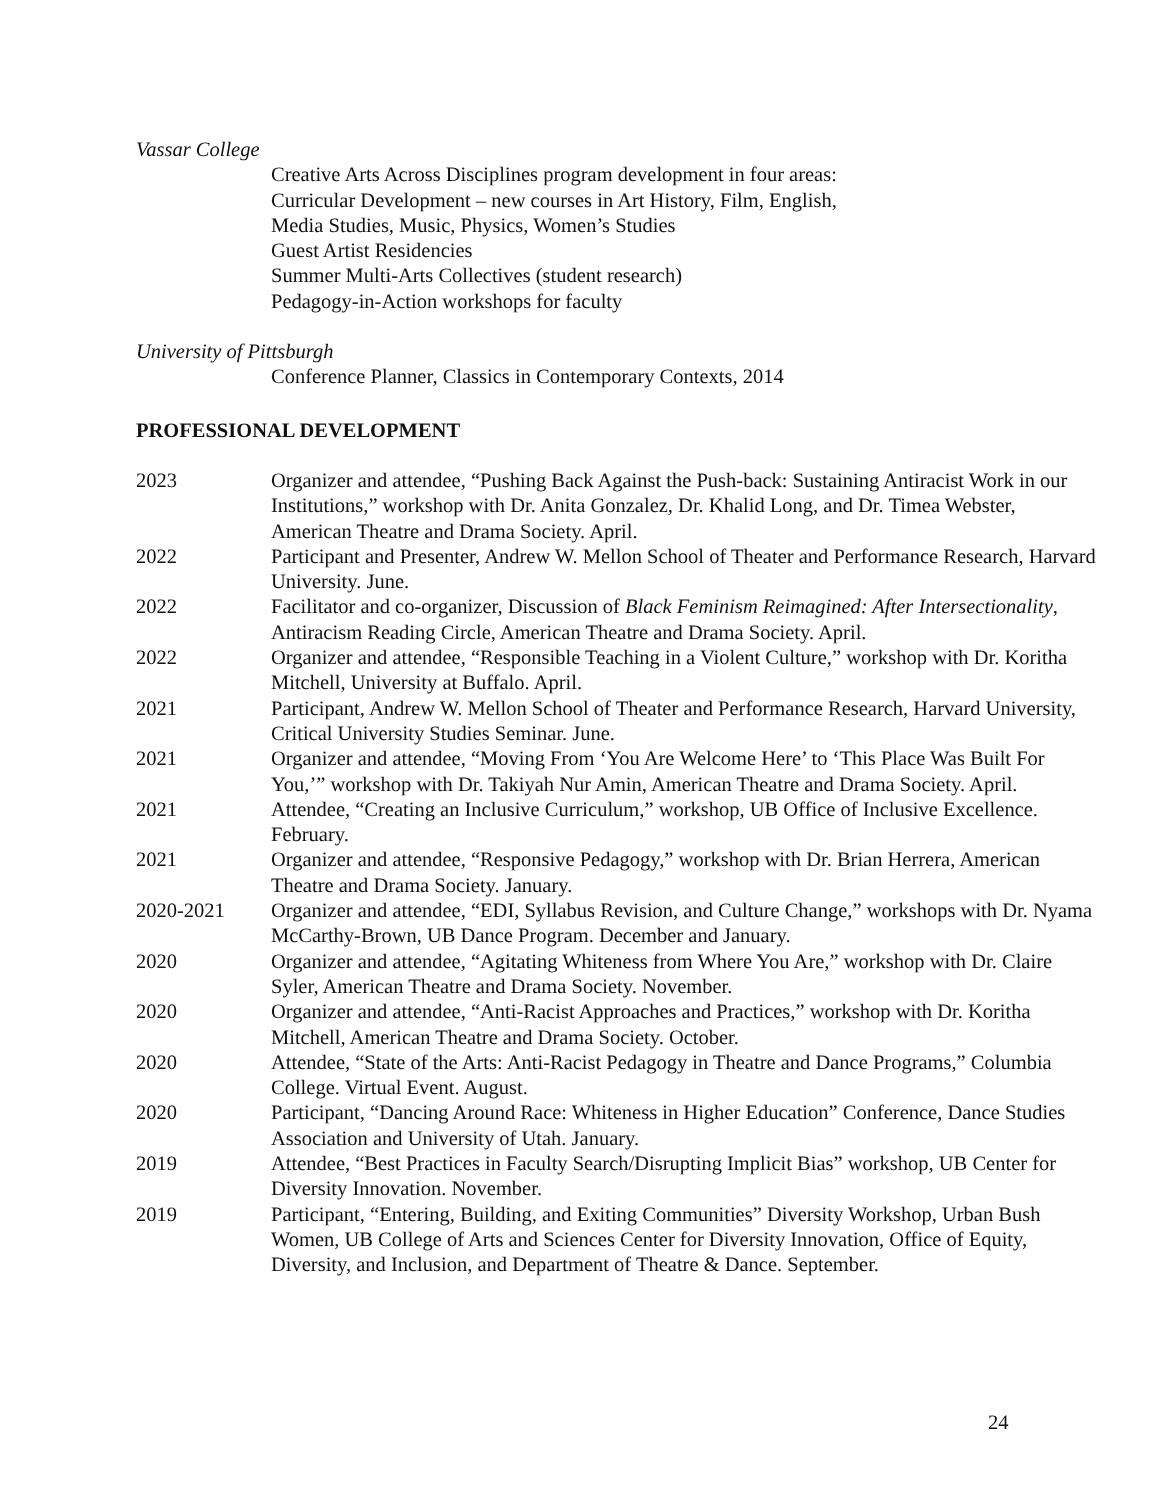Vassar College
Creative Arts Across Disciplines program development in four areas:
Curricular Development – new courses in Art History, Film, English,
Media Studies, Music, Physics, Women’s Studies
Guest Artist Residencies
Summer Multi-Arts Collectives (student research)
Pedagogy-in-Action workshops for faculty
University of Pittsburgh
Conference Planner, Classics in Contemporary Contexts, 2014
PROFESSIONAL DEVELOPMENT
2023 Organizer and attendee, “Pushing Back Against the Push-back: Sustaining Antiracist Work in our Institutions,” workshop with Dr. Anita Gonzalez, Dr. Khalid Long, and Dr. Timea Webster, American Theatre and Drama Society. April.
2022 Participant and Presenter, Andrew W. Mellon School of Theater and Performance Research, Harvard University. June.
2022 Facilitator and co-organizer, Discussion of Black Feminism Reimagined: After Intersectionality, Antiracism Reading Circle, American Theatre and Drama Society. April.
2022 Organizer and attendee, “Responsible Teaching in a Violent Culture,” workshop with Dr. Koritha Mitchell, University at Buffalo. April.
2021 Participant, Andrew W. Mellon School of Theater and Performance Research, Harvard University, Critical University Studies Seminar. June.
2021 Organizer and attendee, “Moving From ‘You Are Welcome Here’ to ‘This Place Was Built For You,’” workshop with Dr. Takiyah Nur Amin, American Theatre and Drama Society. April.
2021 Attendee, “Creating an Inclusive Curriculum,” workshop, UB Office of Inclusive Excellence. February.
2021 Organizer and attendee, “Responsive Pedagogy,” workshop with Dr. Brian Herrera, American Theatre and Drama Society. January.
2020-2021 Organizer and attendee, “EDI, Syllabus Revision, and Culture Change,” workshops with Dr. Nyama McCarthy-Brown, UB Dance Program. December and January.
2020 Organizer and attendee, “Agitating Whiteness from Where You Are,” workshop with Dr. Claire Syler, American Theatre and Drama Society. November.
2020 Organizer and attendee, “Anti-Racist Approaches and Practices,” workshop with Dr. Koritha Mitchell, American Theatre and Drama Society. October.
2020 Attendee, “State of the Arts: Anti-Racist Pedagogy in Theatre and Dance Programs,” Columbia College. Virtual Event. August.
2020 Participant, “Dancing Around Race: Whiteness in Higher Education” Conference, Dance Studies Association and University of Utah. January.
2019 Attendee, “Best Practices in Faculty Search/Disrupting Implicit Bias” workshop, UB Center for Diversity Innovation. November.
2019 Participant, “Entering, Building, and Exiting Communities” Diversity Workshop, Urban Bush Women, UB College of Arts and Sciences Center for Diversity Innovation, Office of Equity, Diversity, and Inclusion, and Department of Theatre & Dance. September.
24